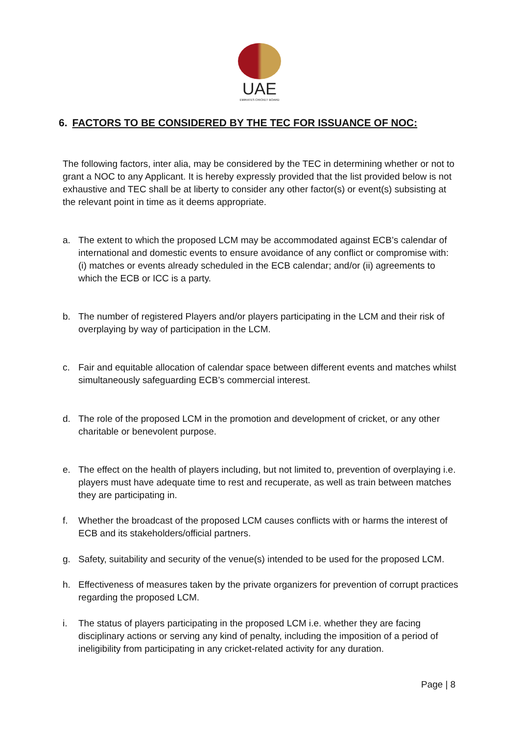UAE
EMIRATES CRICKET BOARD
6. FACTORS TO BE CONSIDERED BY THE TEC FOR ISSUANCE OF NOC:
The following factors, inter alia, may be considered by the TEC in determining whether or not to grant a NOC to any Applicant. It is hereby expressly provided that the list provided below is not exhaustive and TEC shall be at liberty to consider any other factor(s) or event(s) subsisting at the relevant point in time as it deems appropriate.
a. The extent to which the proposed LCM may be accommodated against ECB’s calendar of international and domestic events to ensure avoidance of any conflict or compromise with: (i) matches or events already scheduled in the ECB calendar; and/or (ii) agreements to which the ECB or ICC is a party.
b. The number of registered Players and/or players participating in the LCM and their risk of overplaying by way of participation in the LCM.
c. Fair and equitable allocation of calendar space between different events and matches whilst simultaneously safeguarding ECB’s commercial interest.
d. The role of the proposed LCM in the promotion and development of cricket, or any other charitable or benevolent purpose.
e. The effect on the health of players including, but not limited to, prevention of overplaying i.e. players must have adequate time to rest and recuperate, as well as train between matches they are participating in.
f. Whether the broadcast of the proposed LCM causes conflicts with or harms the interest of ECB and its stakeholders/official partners.
g. Safety, suitability and security of the venue(s) intended to be used for the proposed LCM.
h. Effectiveness of measures taken by the private organizers for prevention of corrupt practices regarding the proposed LCM.
i. The status of players participating in the proposed LCM i.e. whether they are facing disciplinary actions or serving any kind of penalty, including the imposition of a period of ineligibility from participating in any cricket-related activity for any duration.
Page | 8